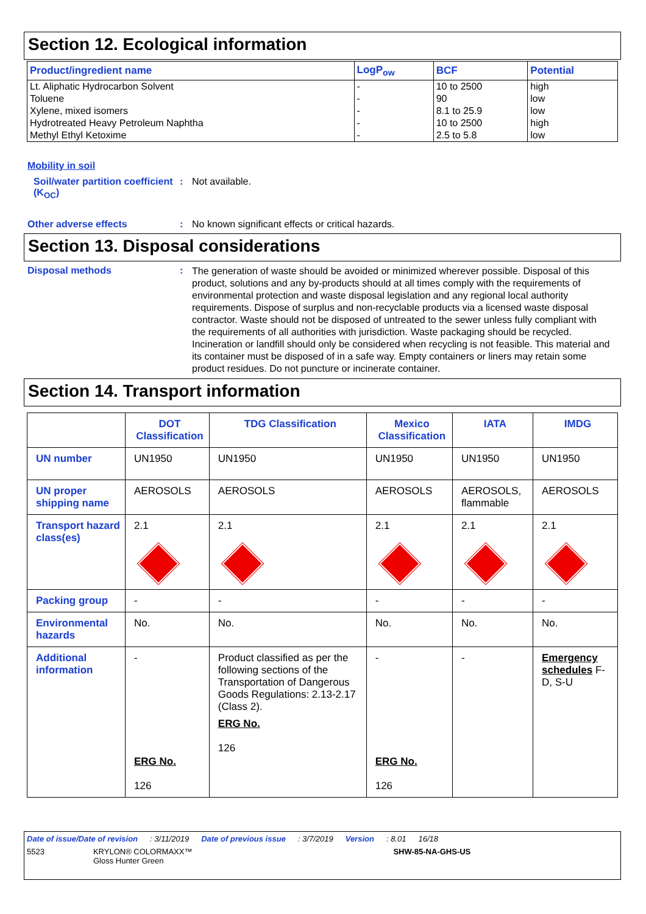Section 12. Ecological information
| Product/ingredient name | LogP<sub>ow</sub> | BCF | Potential |
| --- | --- | --- | --- |
| Lt. Aliphatic Hydrocarbon Solvent | - | 10 to 2500 | high |
| Toluene | - | 90 | low |
| Xylene, mixed isomers | - | 8.1 to 25.9 | low |
| Hydrotreated Heavy Petroleum Naphtha | - | 10 to 2500 | high |
| Methyl Ethyl Ketoxime | - | 2.5 to 5.8 | low |
Mobility in soil
Soil/water partition coefficient (K<sub>OC</sub>)
: Not available.
Other adverse effects : No known significant effects or critical hazards.
Section 13. Disposal considerations
Disposal methods :
The generation of waste should be avoided or minimized wherever possible. Disposal of this product, solutions and any by-products should at all times comply with the requirements of environmental protection and waste disposal legislation and any regional local authority requirements. Dispose of surplus and non-recyclable products via a licensed waste disposal contractor. Waste should not be disposed of untreated to the sewer unless fully compliant with the requirements of all authorities with jurisdiction. Waste packaging should be recycled. Incineration or landfill should only be considered when recycling is not feasible. This material and its container must be disposed of in a safe way. Empty containers or liners may retain some product residues. Do not puncture or incinerate container.
Section 14. Transport information
| | DOT Classification | TDG Classification | Mexico Classification | IATA | IMDG |
| --- | --- | --- | --- | --- | --- |
| UN number | UN1950 | UN1950 | UN1950 | UN1950 | UN1950 |
| UN proper shipping name | AEROSOLS | AEROSOLS | AEROSOLS | AEROSOLS, flammable | AEROSOLS |
| Transport hazard class(es) | 2.1 | 2.1 | 2.1 | 2.1 | 2.1 |
| Packing group | - | - | - | - | - |
| Environmental hazards | No. | No. | No. | No. | No. |
| Additional information | - ERG No. 126 | Product classified as per the following sections of the Transportation of Dangerous Goods Regulations: 2.13-2.17 (Class 2). ERG No. 126 | - ERG No. 126 | - | Emergency schedules F-D, S-U |
Date of issue/Date of revision: 3/11/2019 Date of previous issue: 3/7/2019 Version: 8.01 16/18
5523 KRYLON® COLORMAXX™
Gloss Hunter Green SHW-85-NA-GHS-US